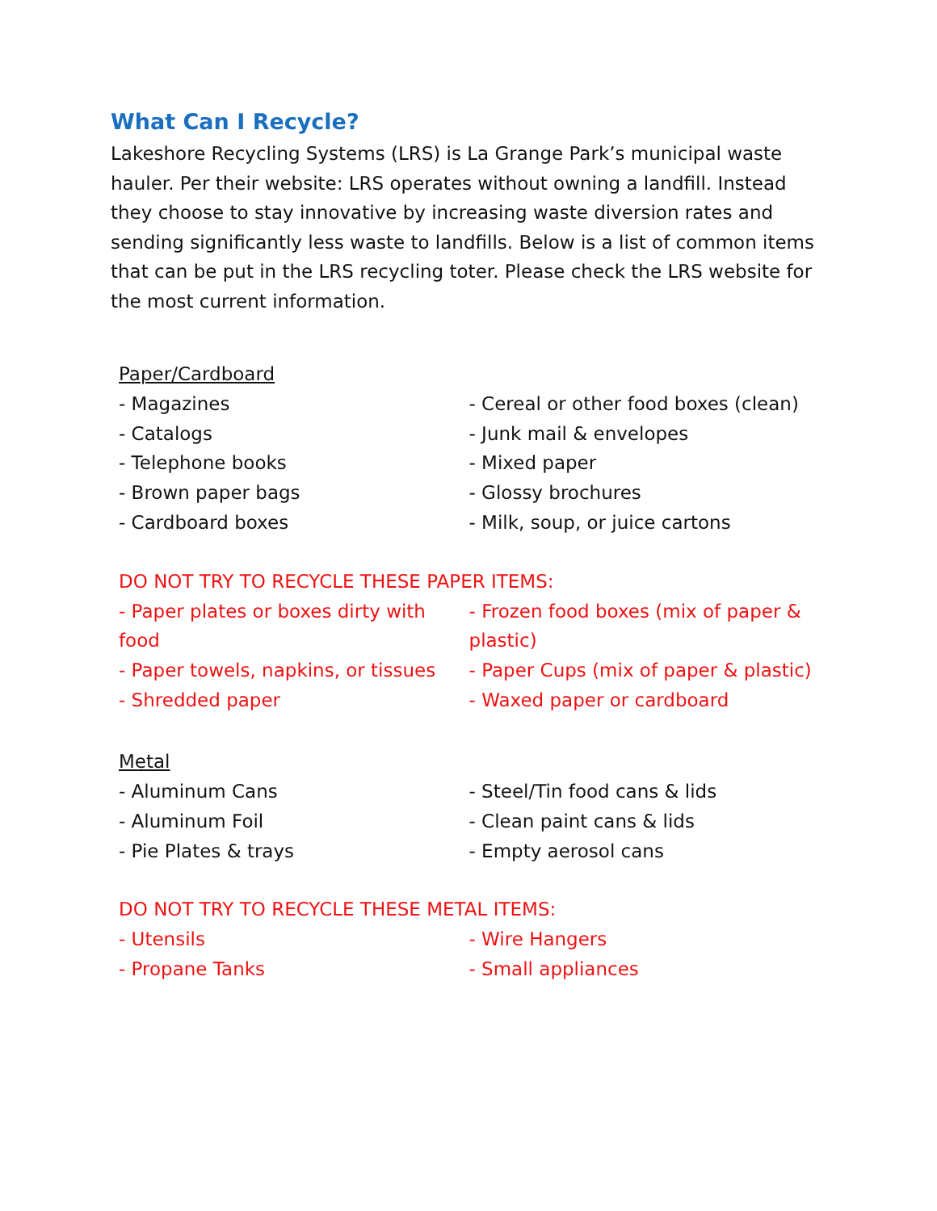What Can I Recycle?
Lakeshore Recycling Systems (LRS) is La Grange Park’s municipal waste hauler. Per their website: LRS operates without owning a landfill. Instead they choose to stay innovative by increasing waste diversion rates and sending significantly less waste to landfills. Below is a list of common items that can be put in the LRS recycling toter. Please check the LRS website for the most current information.
Paper/Cardboard
- Magazines
- Catalogs
- Telephone books
- Brown paper bags
- Cardboard boxes
- Cereal or other food boxes (clean)
- Junk mail & envelopes
- Mixed paper
- Glossy brochures
- Milk, soup, or juice cartons
DO NOT TRY TO RECYCLE THESE PAPER ITEMS:
- Paper plates or boxes dirty with food
- Paper towels, napkins, or tissues
- Shredded paper
- Frozen food boxes (mix of paper & plastic)
- Paper Cups (mix of paper & plastic)
- Waxed paper or cardboard
Metal
- Aluminum Cans
- Aluminum Foil
- Pie Plates & trays
- Steel/Tin food cans & lids
- Clean paint cans & lids
- Empty aerosol cans
DO NOT TRY TO RECYCLE THESE METAL ITEMS:
- Utensils
- Propane Tanks
- Wire Hangers
- Small appliances